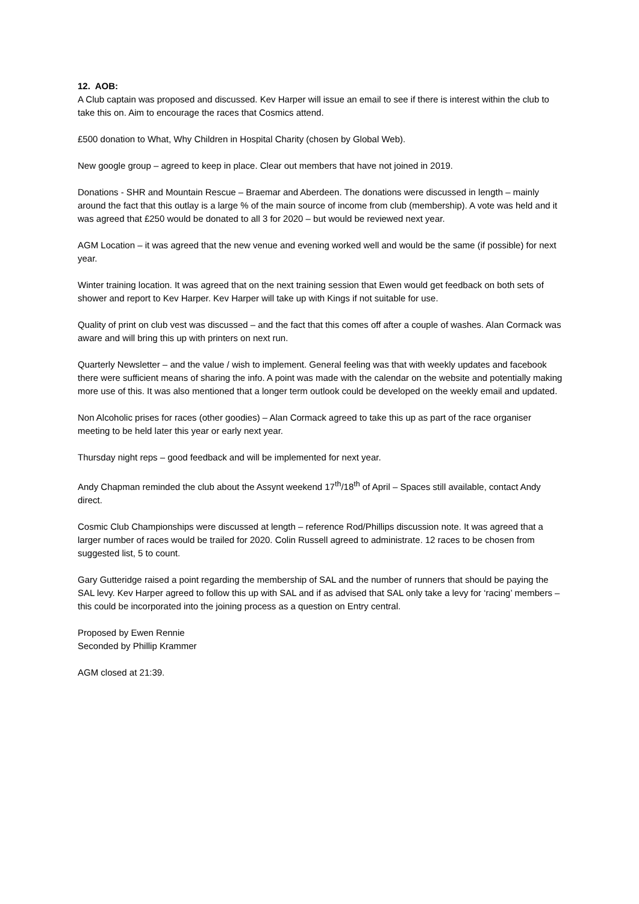12. AOB:
A Club captain was proposed and discussed. Kev Harper will issue an email to see if there is interest within the club to take this on. Aim to encourage the races that Cosmics attend.
£500 donation to What, Why Children in Hospital Charity (chosen by Global Web).
New google group – agreed to keep in place. Clear out members that have not joined in 2019.
Donations - SHR and Mountain Rescue – Braemar and Aberdeen. The donations were discussed in length – mainly around the fact that this outlay is a large % of the main source of income from club (membership). A vote was held and it was agreed that £250 would be donated to all 3 for 2020 – but would be reviewed next year.
AGM Location – it was agreed that the new venue and evening worked well and would be the same (if possible) for next year.
Winter training location. It was agreed that on the next training session that Ewen would get feedback on both sets of shower and report to Kev Harper. Kev Harper will take up with Kings if not suitable for use.
Quality of print on club vest was discussed – and the fact that this comes off after a couple of washes. Alan Cormack was aware and will bring this up with printers on next run.
Quarterly Newsletter – and the value / wish to implement. General feeling was that with weekly updates and facebook there were sufficient means of sharing the info. A point was made with the calendar on the website and potentially making more use of this. It was also mentioned that a longer term outlook could be developed on the weekly email and updated.
Non Alcoholic prises for races (other goodies) – Alan Cormack agreed to take this up as part of the race organiser meeting to be held later this year or early next year.
Thursday night reps – good feedback and will be implemented for next year.
Andy Chapman reminded the club about the Assynt weekend 17<sup>th</sup>/18<sup>th</sup> of April – Spaces still available, contact Andy direct.
Cosmic Club Championships were discussed at length – reference Rod/Phillips discussion note. It was agreed that a larger number of races would be trailed for 2020. Colin Russell agreed to administrate. 12 races to be chosen from suggested list, 5 to count.
Gary Gutteridge raised a point regarding the membership of SAL and the number of runners that should be paying the SAL levy. Kev Harper agreed to follow this up with SAL and if as advised that SAL only take a levy for ‘racing’ members – this could be incorporated into the joining process as a question on Entry central.
Proposed by Ewen Rennie
Seconded by Phillip Krammer
AGM closed at 21:39.